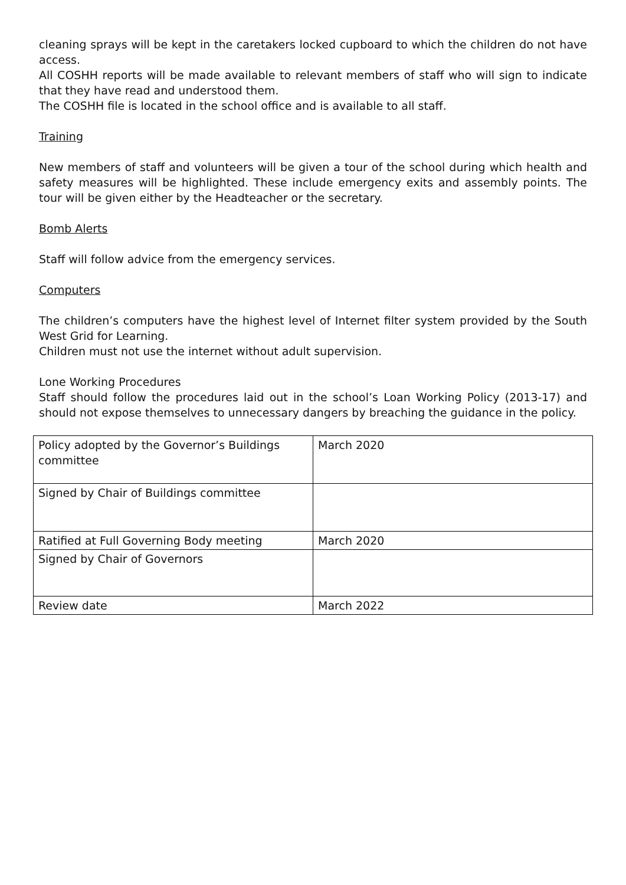cleaning sprays will be kept in the caretakers locked cupboard to which the children do not have access.
All COSHH reports will be made available to relevant members of staff who will sign to indicate that they have read and understood them.
The COSHH file is located in the school office and is available to all staff.
Training
New members of staff and volunteers will be given a tour of the school during which health and safety measures will be highlighted. These include emergency exits and assembly points. The tour will be given either by the Headteacher or the secretary.
Bomb Alerts
Staff will follow advice from the emergency services.
Computers
The children’s computers have the highest level of Internet filter system provided by the South West Grid for Learning.
Children must not use the internet without adult supervision.
Lone Working Procedures
Staff should follow the procedures laid out in the school’s Loan Working Policy (2013-17) and should not expose themselves to unnecessary dangers by breaching the guidance in the policy.
| Policy adopted by the Governor’s Buildings committee | March 2020 |
| Signed by Chair of Buildings committee | |
| Ratified at Full Governing Body meeting | March 2020 |
| Signed by Chair of Governors | |
| Review date | March 2022 |